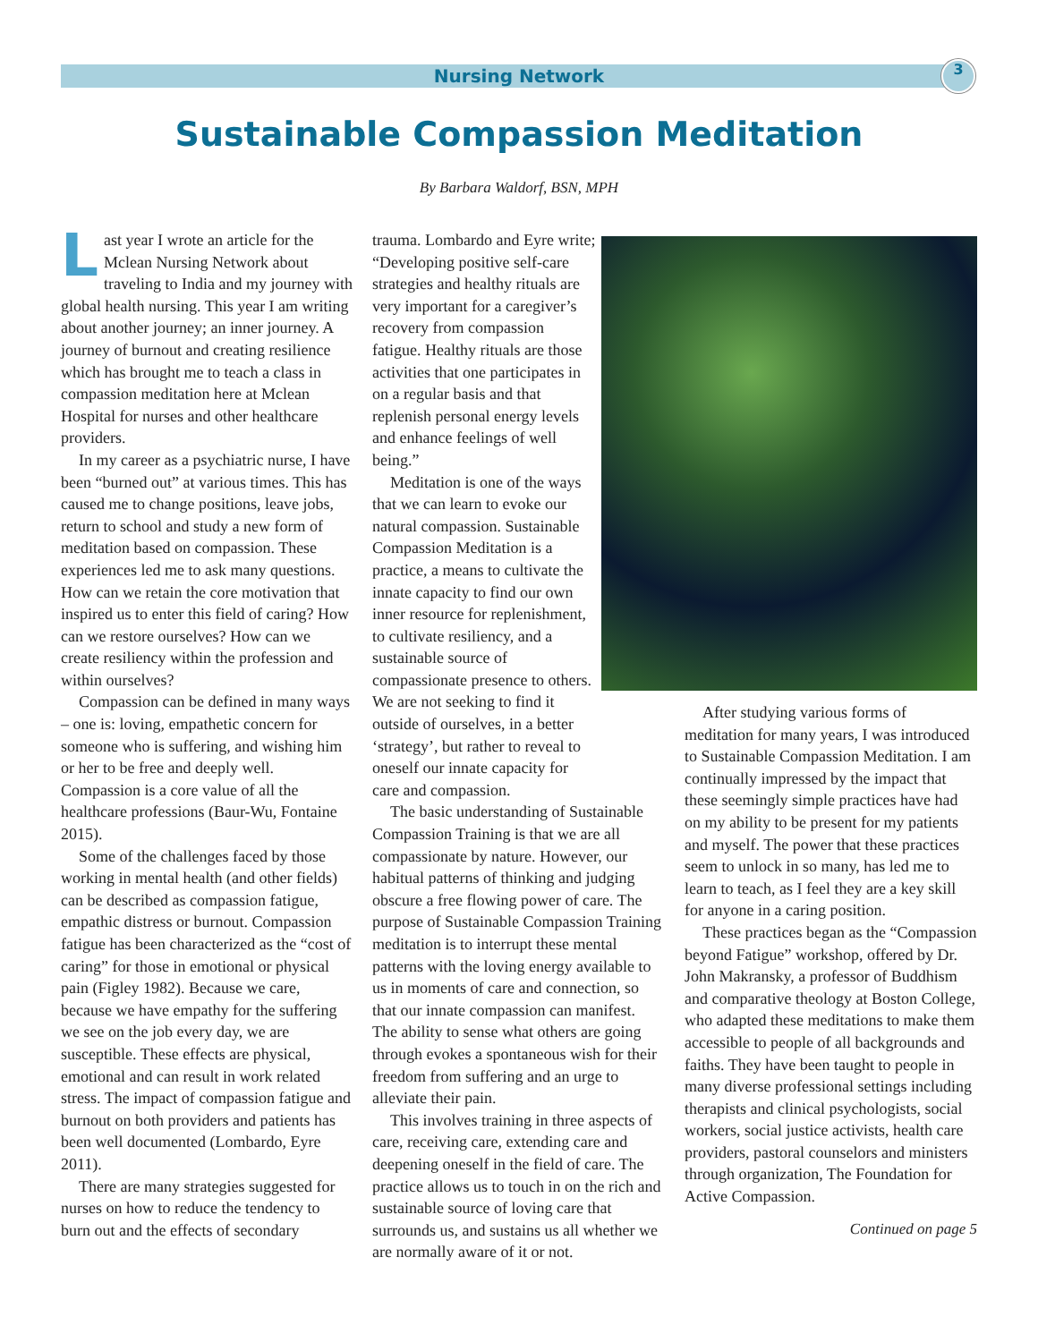Nursing Network 3
Sustainable Compassion Meditation
By Barbara Waldorf, BSN, MPH
Last year I wrote an article for the Mclean Nursing Network about traveling to India and my journey with global health nursing. This year I am writing about another journey; an inner journey. A journey of burnout and creating resilience which has brought me to teach a class in compassion meditation here at Mclean Hospital for nurses and other healthcare providers.
In my career as a psychiatric nurse, I have been “burned out” at various times. This has caused me to change positions, leave jobs, return to school and study a new form of meditation based on compassion. These experiences led me to ask many questions. How can we retain the core motivation that inspired us to enter this field of caring? How can we restore ourselves? How can we create resiliency within the profession and within ourselves?
Compassion can be defined in many ways – one is: loving, empathetic concern for someone who is suffering, and wishing him or her to be free and deeply well. Compassion is a core value of all the healthcare professions (Baur-Wu, Fontaine 2015).
Some of the challenges faced by those working in mental health (and other fields) can be described as compassion fatigue, empathic distress or burnout. Compassion fatigue has been characterized as the “cost of caring” for those in emotional or physical pain (Figley 1982). Because we care, because we have empathy for the suffering we see on the job every day, we are susceptible. These effects are physical, emotional and can result in work related stress. The impact of compassion fatigue and burnout on both providers and patients has been well documented (Lombardo, Eyre 2011).
There are many strategies suggested for nurses on how to reduce the tendency to burn out and the effects of secondary
trauma. Lombardo and Eyre write; “Developing positive self-care strategies and healthy rituals are very important for a caregiver’s recovery from compassion fatigue. Healthy rituals are those activities that one participates in on a regular basis and that replenish personal energy levels and enhance feelings of well being.”
Meditation is one of the ways that we can learn to evoke our natural compassion. Sustainable Compassion Meditation is a practice, a means to cultivate the innate capacity to find our own inner resource for replenishment, to cultivate resiliency, and a sustainable source of compassionate presence to others. We are not seeking to find it outside of ourselves, in a better ‘strategy’, but rather to reveal to oneself our innate capacity for care and compassion.
The basic understanding of Sustainable Compassion Training is that we are all compassionate by nature. However, our habitual patterns of thinking and judging obscure a free flowing power of care. The purpose of Sustainable Compassion Training meditation is to interrupt these mental patterns with the loving energy available to us in moments of care and connection, so that our innate compassion can manifest. The ability to sense what others are going through evokes a spontaneous wish for their freedom from suffering and an urge to alleviate their pain.
This involves training in three aspects of care, receiving care, extending care and deepening oneself in the field of care. The practice allows us to touch in on the rich and sustainable source of loving care that surrounds us, and sustains us all whether we are normally aware of it or not.
After studying various forms of meditation for many years, I was introduced to Sustainable Compassion Meditation. I am continually impressed by the impact that these seemingly simple practices have had on my ability to be present for my patients and myself. The power that these practices seem to unlock in so many, has led me to learn to teach, as I feel they are a key skill for anyone in a caring position.
These practices began as the “Compassion beyond Fatigue” workshop, offered by Dr. John Makransky, a professor of Buddhism and comparative theology at Boston College, who adapted these meditations to make them accessible to people of all backgrounds and faiths. They have been taught to people in many diverse professional settings including therapists and clinical psychologists, social workers, social justice activists, health care providers, pastoral counselors and ministers through organization, The Foundation for Active Compassion.
Continued on page 5